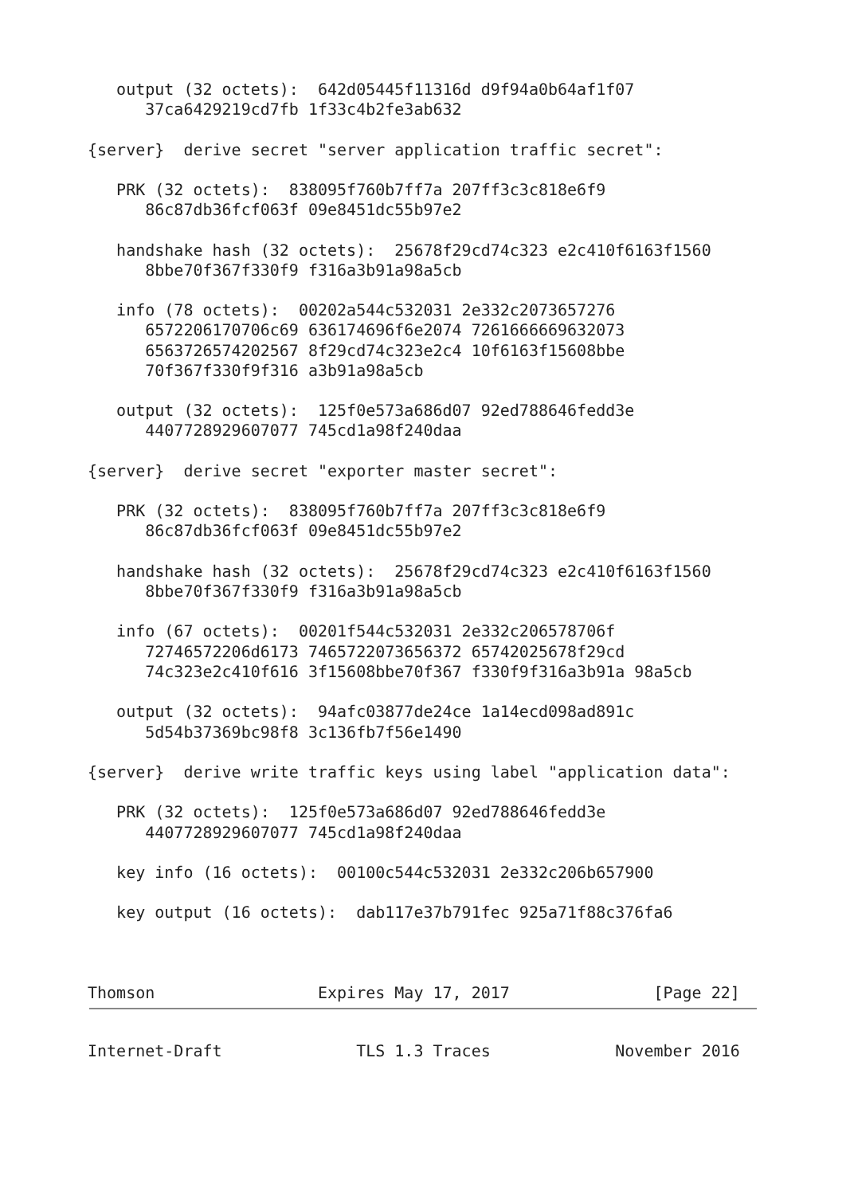output (32 octets):  642d05445f11316d d9f94a0b64af1f07
      37ca6429219cd7fb 1f33c4b2fe3ab632

{server}  derive secret "server application traffic secret":

   PRK (32 octets):  838095f760b7ff7a 207ff3c3c818e6f9
      86c87db36fcf063f 09e8451dc55b97e2

   handshake hash (32 octets):  25678f29cd74c323 e2c410f6163f1560
      8bbe70f367f330f9 f316a3b91a98a5cb

   info (78 octets):  00202a544c532031 2e332c2073657276
      6572206170706c69 636174696f6e2074 7261666669632073
      6563726574202567 8f29cd74c323e2c4 10f6163f15608bbe
      70f367f330f9f316 a3b91a98a5cb

   output (32 octets):  125f0e573a686d07 92ed788646fedd3e
      4407728929607077 745cd1a98f240daa

{server}  derive secret "exporter master secret":

   PRK (32 octets):  838095f760b7ff7a 207ff3c3c818e6f9
      86c87db36fcf063f 09e8451dc55b97e2

   handshake hash (32 octets):  25678f29cd74c323 e2c410f6163f1560
      8bbe70f367f330f9 f316a3b91a98a5cb

   info (67 octets):  00201f544c532031 2e332c206578706f
      72746572206d6173 7465722073656372 65742025678f29cd
      74c323e2c410f616 3f15608bbe70f367 f330f9f316a3b91a 98a5cb

   output (32 octets):  94afc03877de24ce 1a14ecd098ad891c
      5d54b37369bc98f8 3c136fb7f56e1490

{server}  derive write traffic keys using label "application data":

   PRK (32 octets):  125f0e573a686d07 92ed788646fedd3e
      4407728929607077 745cd1a98f240daa

   key info (16 octets):  00100c544c532031 2e332c206b657900

   key output (16 octets):  dab117e37b791fec 925a71f88c376fa6



Thomson                 Expires May 17, 2017               [Page 22]
Internet-Draft              TLS 1.3 Traces             November 2016